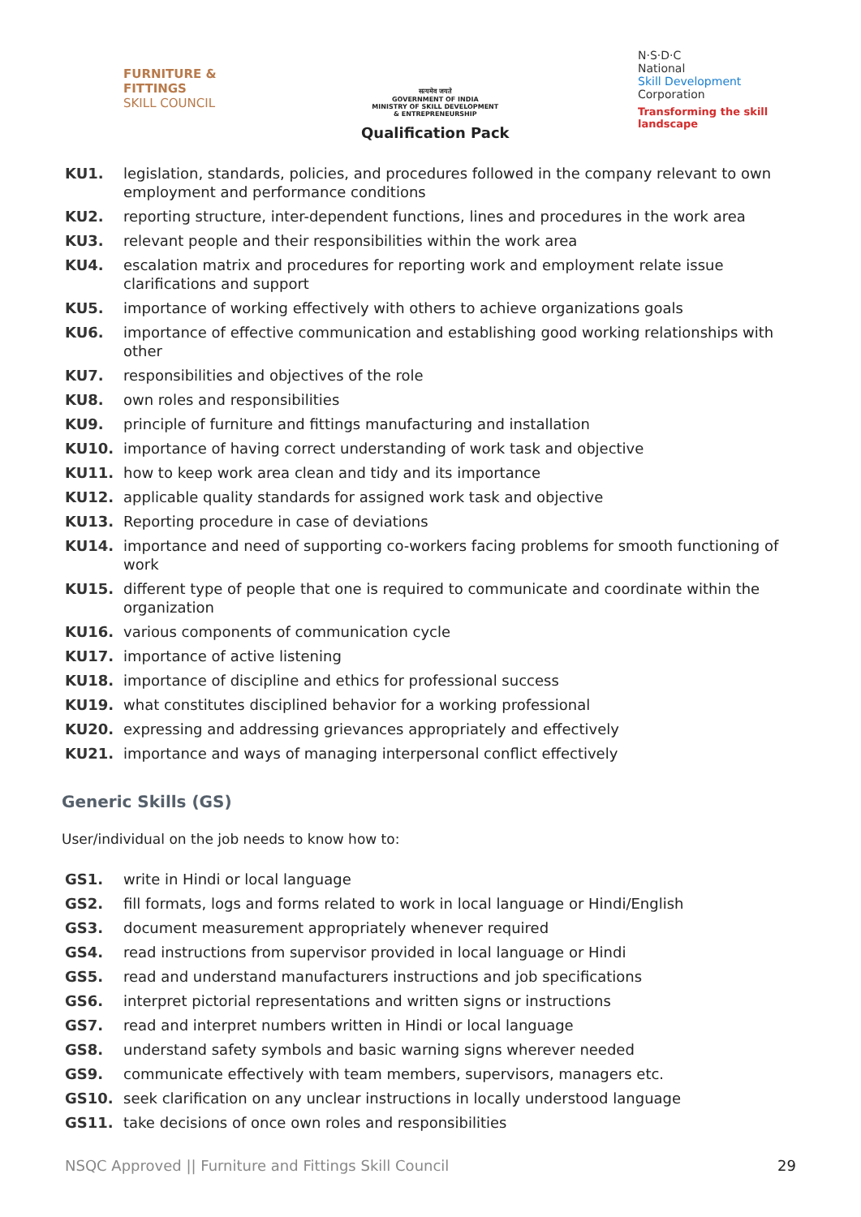FURNITURE &
FITTINGS
SKILL COUNCIL
सत्यमेव जयते
GOVERNMENT OF INDIA
MINISTRY OF SKILL DEVELOPMENT
& ENTREPRENEURSHIP
Qualification Pack
N·S·D·C
National
Skill Development
Corporation
Transforming the skill landscape
KU1. legislation, standards, policies, and procedures followed in the company relevant to own employment and performance conditions
KU2. reporting structure, inter-dependent functions, lines and procedures in the work area
KU3. relevant people and their responsibilities within the work area
KU4. escalation matrix and procedures for reporting work and employment relate issue clarifications and support
KU5. importance of working effectively with others to achieve organizations goals
KU6. importance of effective communication and establishing good working relationships with other
KU7. responsibilities and objectives of the role
KU8. own roles and responsibilities
KU9. principle of furniture and fittings manufacturing and installation
KU10. importance of having correct understanding of work task and objective
KU11. how to keep work area clean and tidy and its importance
KU12. applicable quality standards for assigned work task and objective
KU13. Reporting procedure in case of deviations
KU14. importance and need of supporting co-workers facing problems for smooth functioning of work
KU15. different type of people that one is required to communicate and coordinate within the organization
KU16. various components of communication cycle
KU17. importance of active listening
KU18. importance of discipline and ethics for professional success
KU19. what constitutes disciplined behavior for a working professional
KU20. expressing and addressing grievances appropriately and effectively
KU21. importance and ways of managing interpersonal conflict effectively
Generic Skills (GS)
User/individual on the job needs to know how to:
GS1. write in Hindi or local language
GS2. fill formats, logs and forms related to work in local language or Hindi/English
GS3. document measurement appropriately whenever required
GS4. read instructions from supervisor provided in local language or Hindi
GS5. read and understand manufacturers instructions and job specifications
GS6. interpret pictorial representations and written signs or instructions
GS7. read and interpret numbers written in Hindi or local language
GS8. understand safety symbols and basic warning signs wherever needed
GS9. communicate effectively with team members, supervisors, managers etc.
GS10. seek clarification on any unclear instructions in locally understood language
GS11. take decisions of once own roles and responsibilities
NSQC Approved || Furniture and Fittings Skill Council 29